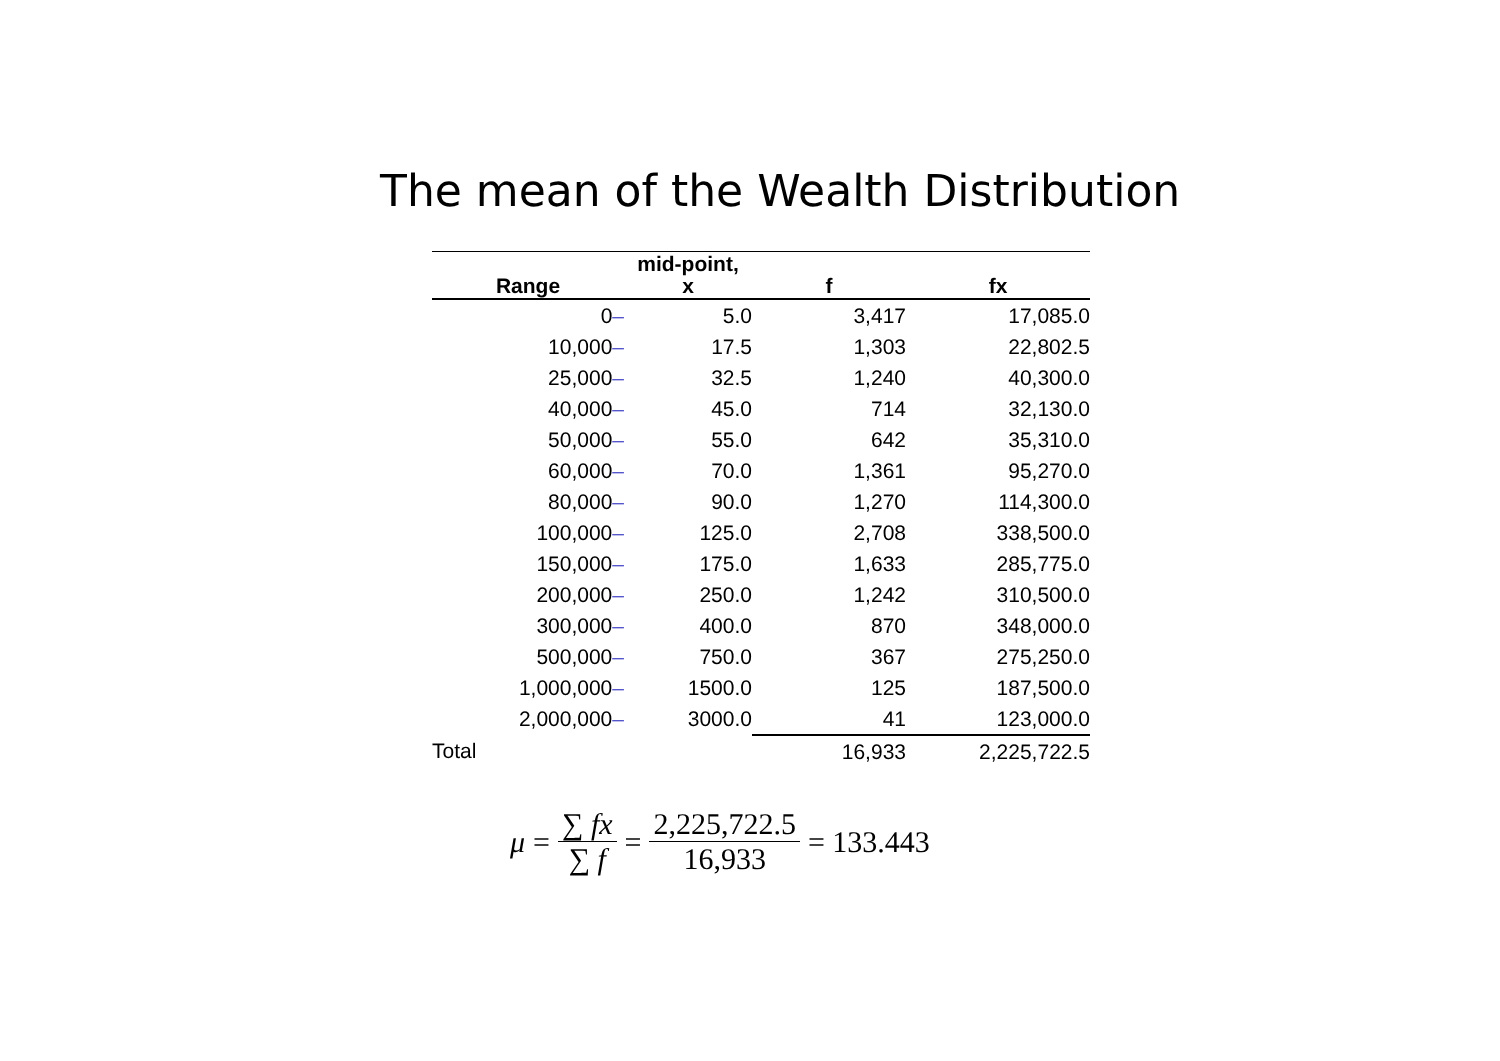The mean of the Wealth Distribution
| Range | mid-point, x | f | fx |
| --- | --- | --- | --- |
| 0 – | 5.0 | 3,417 | 17,085.0 |
| 10,000 – | 17.5 | 1,303 | 22,802.5 |
| 25,000 – | 32.5 | 1,240 | 40,300.0 |
| 40,000 – | 45.0 | 714 | 32,130.0 |
| 50,000 – | 55.0 | 642 | 35,310.0 |
| 60,000 – | 70.0 | 1,361 | 95,270.0 |
| 80,000 – | 90.0 | 1,270 | 114,300.0 |
| 100,000 – | 125.0 | 2,708 | 338,500.0 |
| 150,000 – | 175.0 | 1,633 | 285,775.0 |
| 200,000 – | 250.0 | 1,242 | 310,500.0 |
| 300,000 – | 400.0 | 870 | 348,000.0 |
| 500,000 – | 750.0 | 367 | 275,250.0 |
| 1,000,000 – | 1500.0 | 125 | 187,500.0 |
| 2,000,000 – | 3000.0 | 41 | 123,000.0 |
| Total | | 16,933 | 2,225,722.5 |
μ = ∑ fx ∑ f = 2,225,722.5 16,933 = 133.443